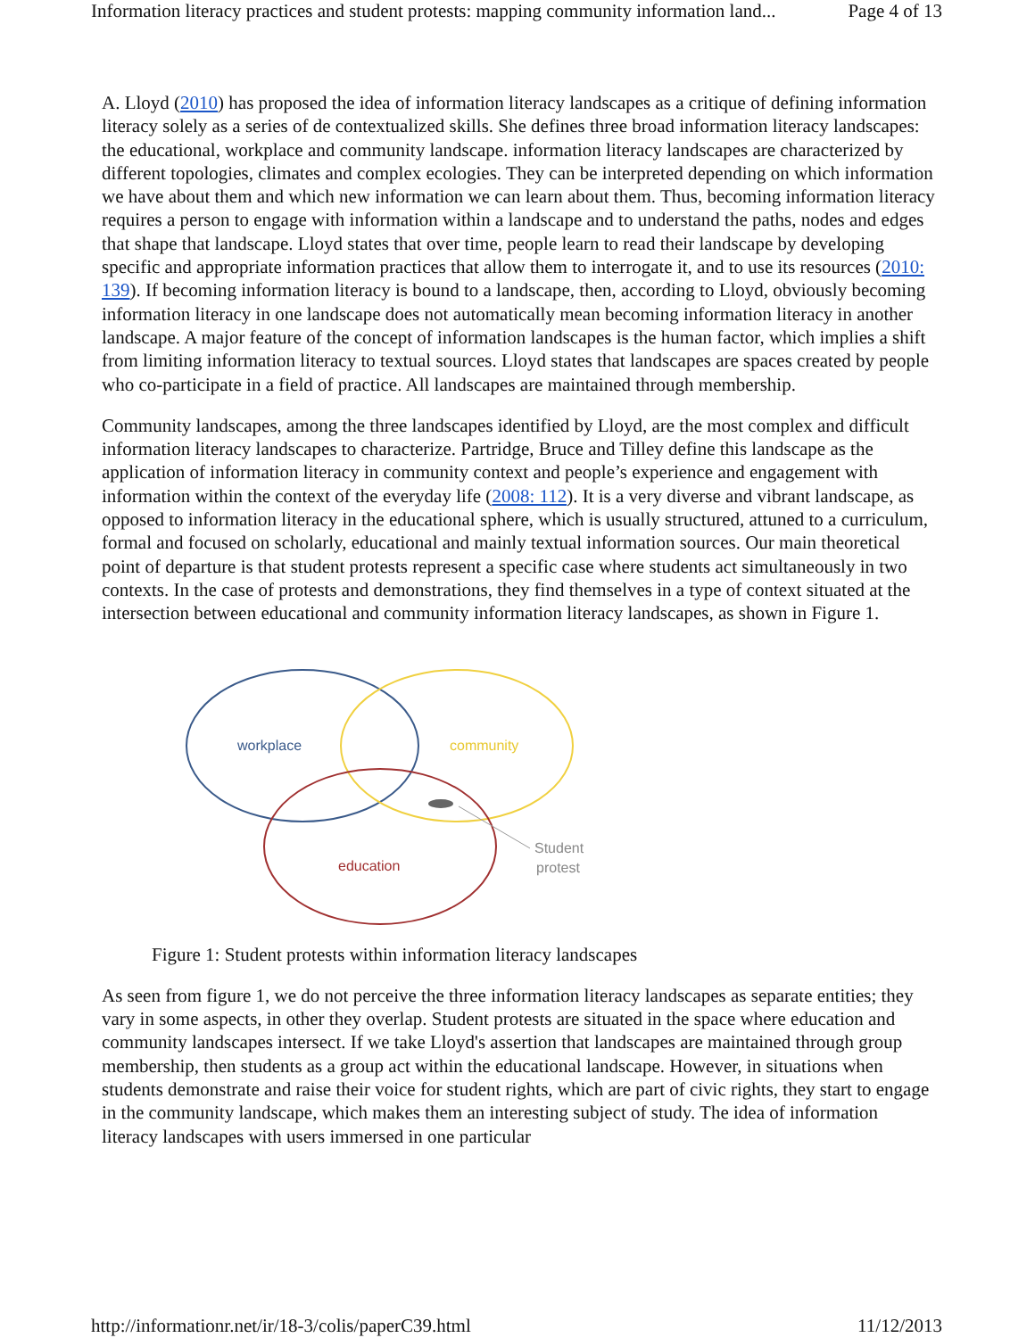Information literacy practices and student protests: mapping community information land... Page 4 of 13
A. Lloyd (2010) has proposed the idea of information literacy landscapes as a critique of defining information literacy solely as a series of de contextualized skills. She defines three broad information literacy landscapes: the educational, workplace and community landscape. information literacy landscapes are characterized by different topologies, climates and complex ecologies. They can be interpreted depending on which information we have about them and which new information we can learn about them. Thus, becoming information literacy requires a person to engage with information within a landscape and to understand the paths, nodes and edges that shape that landscape. Lloyd states that over time, people learn to read their landscape by developing specific and appropriate information practices that allow them to interrogate it, and to use its resources (2010: 139). If becoming information literacy is bound to a landscape, then, according to Lloyd, obviously becoming information literacy in one landscape does not automatically mean becoming information literacy in another landscape. A major feature of the concept of information landscapes is the human factor, which implies a shift from limiting information literacy to textual sources. Lloyd states that landscapes are spaces created by people who co-participate in a field of practice. All landscapes are maintained through membership.
Community landscapes, among the three landscapes identified by Lloyd, are the most complex and difficult information literacy landscapes to characterize. Partridge, Bruce and Tilley define this landscape as the application of information literacy in community context and people’s experience and engagement with information within the context of the everyday life (2008: 112). It is a very diverse and vibrant landscape, as opposed to information literacy in the educational sphere, which is usually structured, attuned to a curriculum, formal and focused on scholarly, educational and mainly textual information sources. Our main theoretical point of departure is that student protests represent a specific case where students act simultaneously in two contexts. In the case of protests and demonstrations, they find themselves in a type of context situated at the intersection between educational and community information literacy landscapes, as shown in Figure 1.
workplace
community
education
Student
protest
Figure 1: Student protests within information literacy landscapes
As seen from figure 1, we do not perceive the three information literacy landscapes as separate entities; they vary in some aspects, in other they overlap. Student protests are situated in the space where education and community landscapes intersect. If we take Lloyd's assertion that landscapes are maintained through group membership, then students as a group act within the educational landscape. However, in situations when students demonstrate and raise their voice for student rights, which are part of civic rights, they start to engage in the community landscape, which makes them an interesting subject of study. The idea of information literacy landscapes with users immersed in one particular
http://informationr.net/ir/18-3/colis/paperC39.html 11/12/2013